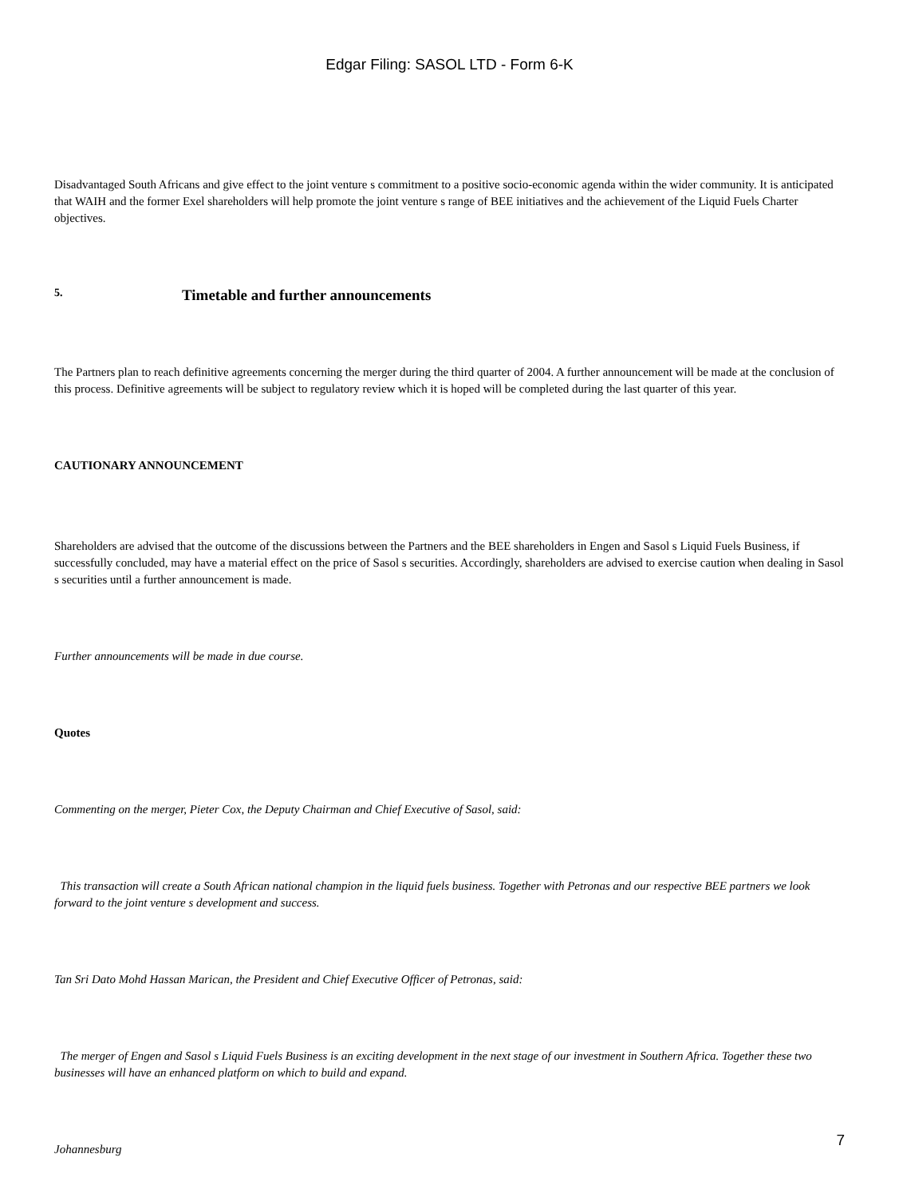Edgar Filing: SASOL LTD - Form 6-K
Disadvantaged South Africans and give effect to the joint venture s commitment to a positive socio-economic agenda within the wider community. It is anticipated that WAIH and the former Exel shareholders will help promote the joint venture s range of BEE initiatives and the achievement of the Liquid Fuels Charter objectives.
5. Timetable and further announcements
The Partners plan to reach definitive agreements concerning the merger during the third quarter of 2004. A further announcement will be made at the conclusion of this process. Definitive agreements will be subject to regulatory review which it is hoped will be completed during the last quarter of this year.
CAUTIONARY ANNOUNCEMENT
Shareholders are advised that the outcome of the discussions between the Partners and the BEE shareholders in Engen and Sasol s Liquid Fuels Business, if successfully concluded, may have a material effect on the price of Sasol s securities. Accordingly, shareholders are advised to exercise caution when dealing in Sasol s securities until a further announcement is made.
Further announcements will be made in due course.
Quotes
Commenting on the merger, Pieter Cox, the Deputy Chairman and Chief Executive of Sasol, said:
This transaction will create a South African national champion in the liquid fuels business. Together with Petronas and our respective BEE partners we look forward to the joint venture s development and success.
Tan Sri Dato Mohd Hassan Marican, the President and Chief Executive Officer of Petronas, said:
The merger of Engen and Sasol s Liquid Fuels Business is an exciting development in the next stage of our investment in Southern Africa. Together these two businesses will have an enhanced platform on which to build and expand.
Johannesburg
7